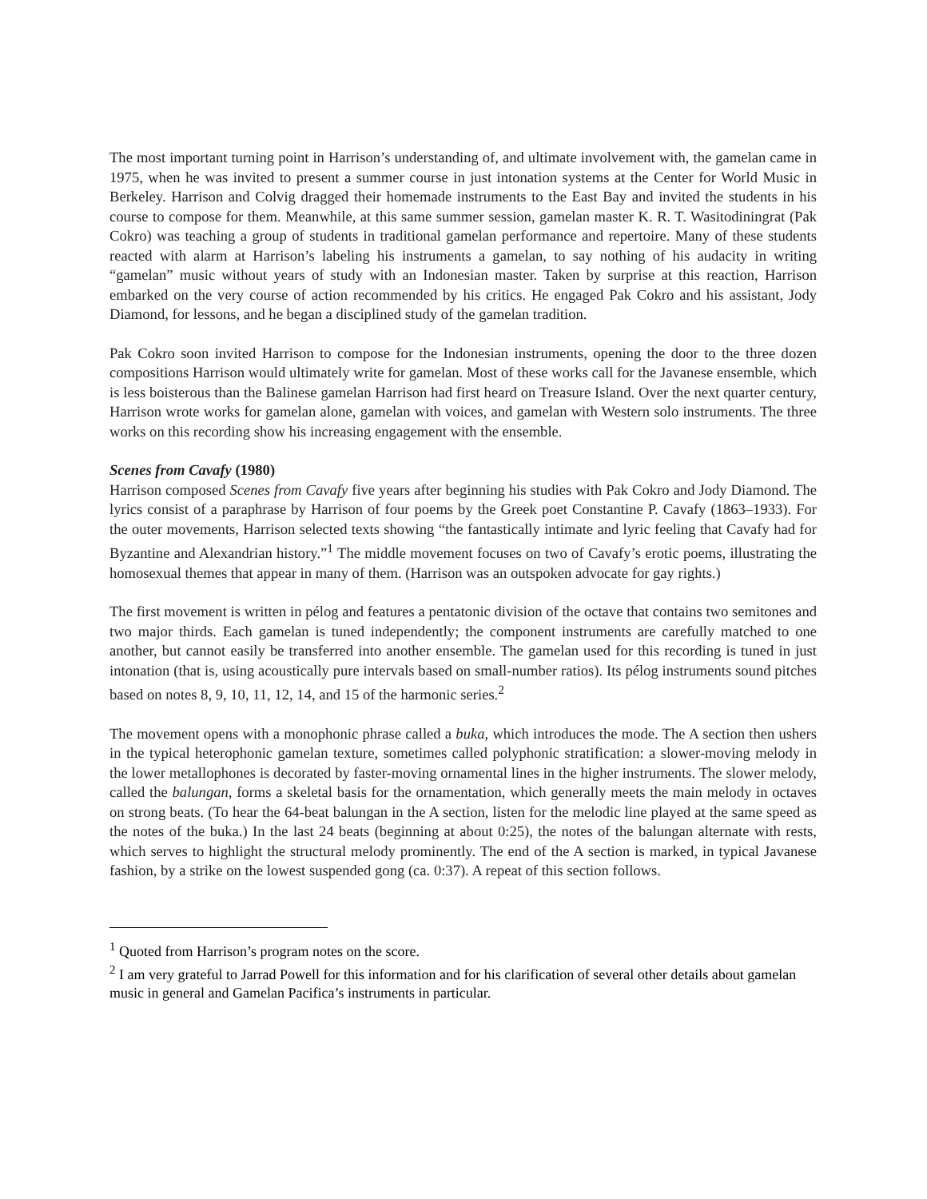The most important turning point in Harrison’s understanding of, and ultimate involvement with, the gamelan came in 1975, when he was invited to present a summer course in just intonation systems at the Center for World Music in Berkeley. Harrison and Colvig dragged their homemade instruments to the East Bay and invited the students in his course to compose for them. Meanwhile, at this same summer session, gamelan master K. R. T. Wasitodiningrat (Pak Cokro) was teaching a group of students in traditional gamelan performance and repertoire. Many of these students reacted with alarm at Harrison’s labeling his instruments a gamelan, to say nothing of his audacity in writing “gamelan” music without years of study with an Indonesian master. Taken by surprise at this reaction, Harrison embarked on the very course of action recommended by his critics. He engaged Pak Cokro and his assistant, Jody Diamond, for lessons, and he began a disciplined study of the gamelan tradition.
Pak Cokro soon invited Harrison to compose for the Indonesian instruments, opening the door to the three dozen compositions Harrison would ultimately write for gamelan. Most of these works call for the Javanese ensemble, which is less boisterous than the Balinese gamelan Harrison had first heard on Treasure Island. Over the next quarter century, Harrison wrote works for gamelan alone, gamelan with voices, and gamelan with Western solo instruments. The three works on this recording show his increasing engagement with the ensemble.
Scenes from Cavafy (1980)
Harrison composed Scenes from Cavafy five years after beginning his studies with Pak Cokro and Jody Diamond. The lyrics consist of a paraphrase by Harrison of four poems by the Greek poet Constantine P. Cavafy (1863–1933). For the outer movements, Harrison selected texts showing “the fantastically intimate and lyric feeling that Cavafy had for Byzantine and Alexandrian history.”<sup>1</sup> The middle movement focuses on two of Cavafy’s erotic poems, illustrating the homosexual themes that appear in many of them. (Harrison was an outspoken advocate for gay rights.)
The first movement is written in pélog and features a pentatonic division of the octave that contains two semitones and two major thirds. Each gamelan is tuned independently; the component instruments are carefully matched to one another, but cannot easily be transferred into another ensemble. The gamelan used for this recording is tuned in just intonation (that is, using acoustically pure intervals based on small-number ratios). Its pélog instruments sound pitches based on notes 8, 9, 10, 11, 12, 14, and 15 of the harmonic series.<sup>2</sup>
The movement opens with a monophonic phrase called a buka, which introduces the mode. The A section then ushers in the typical heterophonic gamelan texture, sometimes called polyphonic stratification: a slower-moving melody in the lower metallophones is decorated by faster-moving ornamental lines in the higher instruments. The slower melody, called the balungan, forms a skeletal basis for the ornamentation, which generally meets the main melody in octaves on strong beats. (To hear the 64-beat balungan in the A section, listen for the melodic line played at the same speed as the notes of the buka.) In the last 24 beats (beginning at about 0:25), the notes of the balungan alternate with rests, which serves to highlight the structural melody prominently. The end of the A section is marked, in typical Javanese fashion, by a strike on the lowest suspended gong (ca. 0:37). A repeat of this section follows.
<sup>1</sup> Quoted from Harrison’s program notes on the score.
<sup>2</sup> I am very grateful to Jarrad Powell for this information and for his clarification of several other details about gamelan music in general and Gamelan Pacifica’s instruments in particular.